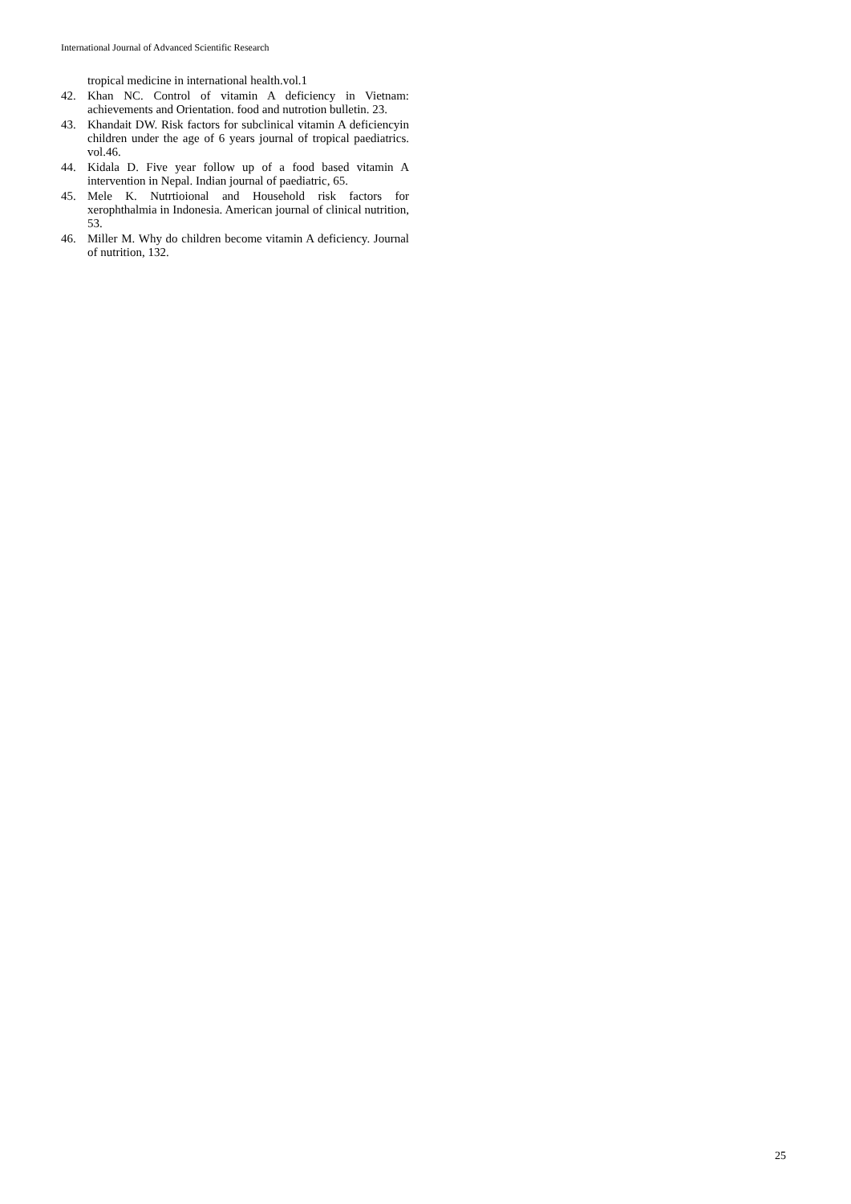International Journal of Advanced Scientific Research
tropical medicine in international health.vol.1
42. Khan NC. Control of vitamin A deficiency in Vietnam: achievements and Orientation. food and nutrotion bulletin. 23.
43. Khandait DW. Risk factors for subclinical vitamin A deficiencyin children under the age of 6 years journal of tropical paediatrics. vol.46.
44. Kidala D. Five year follow up of a food based vitamin A intervention in Nepal. Indian journal of paediatric, 65.
45. Mele K. Nutrtioional and Household risk factors for xerophthalmia in Indonesia. American journal of clinical nutrition, 53.
46. Miller M. Why do children become vitamin A deficiency. Journal of nutrition, 132.
25